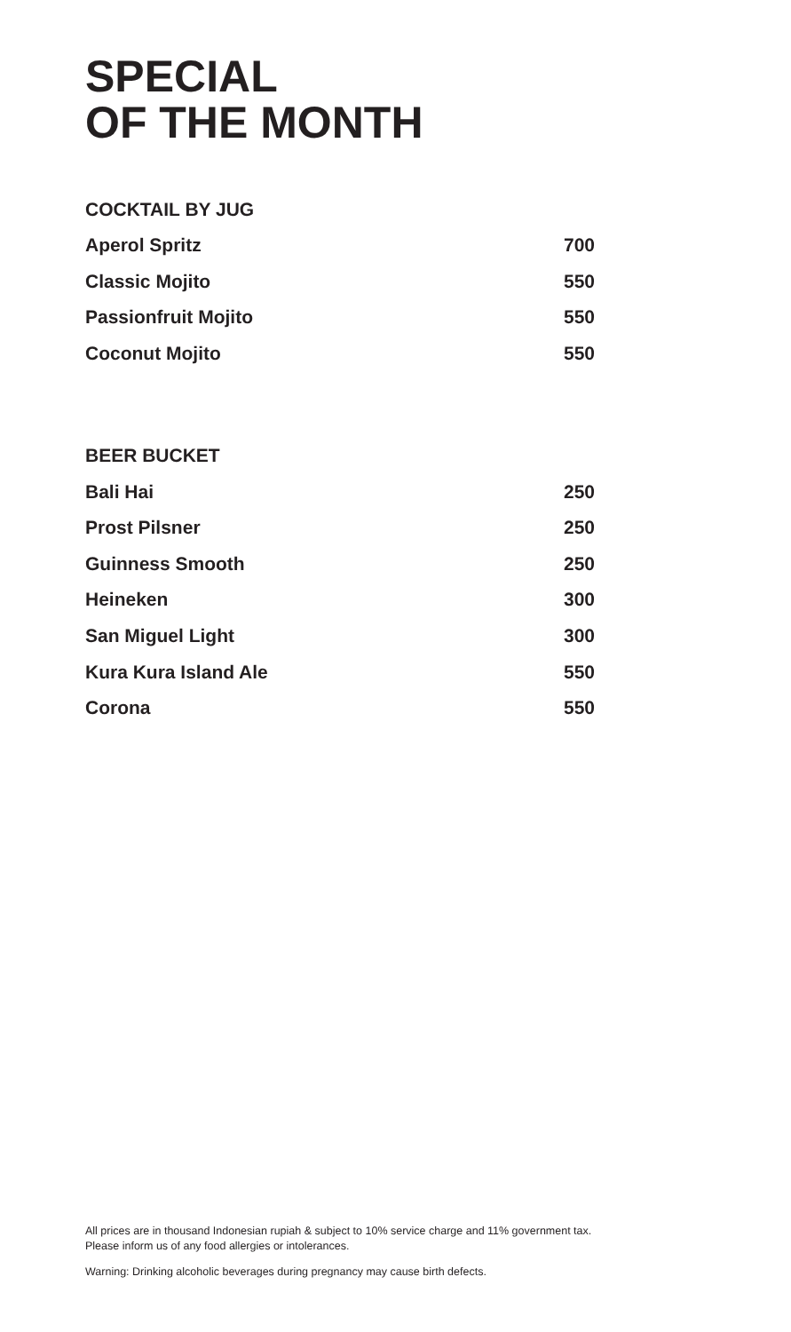SPECIAL
OF THE MONTH
COCKTAIL BY JUG
| Aperol Spritz | 700 |
| Classic Mojito | 550 |
| Passionfruit Mojito | 550 |
| Coconut Mojito | 550 |
BEER BUCKET
| Bali Hai | 250 |
| Prost Pilsner | 250 |
| Guinness Smooth | 250 |
| Heineken | 300 |
| San Miguel Light | 300 |
| Kura Kura Island Ale | 550 |
| Corona | 550 |
All prices are in thousand Indonesian rupiah & subject to 10% service charge and 11% government tax.
Please inform us of any food allergies or intolerances.
Warning: Drinking alcoholic beverages during pregnancy may cause birth defects.